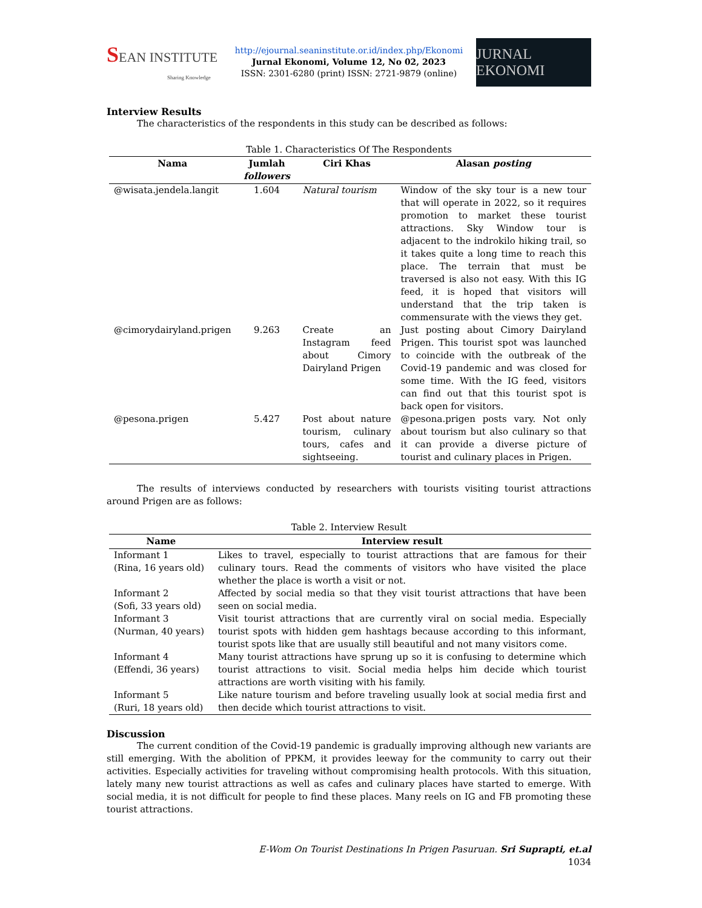SEAN INSTITUTE
Sharing Knowledge
http://ejournal.seaninstitute.or.id/index.php/Ekonomi
Jurnal Ekonomi, Volume 12, No 02, 2023
ISSN: 2301-6280 (print) ISSN: 2721-9879 (online)
JURNAL EKONOMI
Interview Results
The characteristics of the respondents in this study can be described as follows:
Table 1. Characteristics Of The Respondents
| Nama | Jumlah followers | Ciri Khas | Alasan posting |
| --- | --- | --- | --- |
| @wisata.jendela.langit | 1.604 | Natural tourism | Window of the sky tour is a new tour that will operate in 2022, so it requires promotion to market these tourist attractions. Sky Window tour is adjacent to the indrokilo hiking trail, so it takes quite a long time to reach this place. The terrain that must be traversed is also not easy. With this IG feed, it is hoped that visitors will understand that the trip taken is commensurate with the views they get. |
| @cimorydairyland.prigen | 9.263 | Create an Instagram feed about Cimory Dairyland Prigen | Just posting about Cimory Dairyland Prigen. This tourist spot was launched to coincide with the outbreak of the Covid-19 pandemic and was closed for some time. With the IG feed, visitors can find out that this tourist spot is back open for visitors. |
| @pesona.prigen | 5.427 | Post about nature tourism, culinary tours, cafes and sightseeing. | @pesona.prigen posts vary. Not only about tourism but also culinary so that it can provide a diverse picture of tourist and culinary places in Prigen. |
The results of interviews conducted by researchers with tourists visiting tourist attractions around Prigen are as follows:
Table 2. Interview Result
| Name | Interview result |
| --- | --- |
| Informant 1 (Rina, 16 years old) | Likes to travel, especially to tourist attractions that are famous for their culinary tours. Read the comments of visitors who have visited the place whether the place is worth a visit or not. |
| Informant 2 (Sofi, 33 years old) | Affected by social media so that they visit tourist attractions that have been seen on social media. |
| Informant 3 (Nurman, 40 years) | Visit tourist attractions that are currently viral on social media. Especially tourist spots with hidden gem hashtags because according to this informant, tourist spots like that are usually still beautiful and not many visitors come. |
| Informant 4 (Effendi, 36 years) | Many tourist attractions have sprung up so it is confusing to determine which tourist attractions to visit. Social media helps him decide which tourist attractions are worth visiting with his family. |
| Informant 5 (Ruri, 18 years old) | Like nature tourism and before traveling usually look at social media first and then decide which tourist attractions to visit. |
Discussion
The current condition of the Covid-19 pandemic is gradually improving although new variants are still emerging. With the abolition of PPKM, it provides leeway for the community to carry out their activities. Especially activities for traveling without compromising health protocols. With this situation, lately many new tourist attractions as well as cafes and culinary places have started to emerge. With social media, it is not difficult for people to find these places. Many reels on IG and FB promoting these tourist attractions.
E-Wom On Tourist Destinations In Prigen Pasuruan. Sri Suprapti, et.al
1034